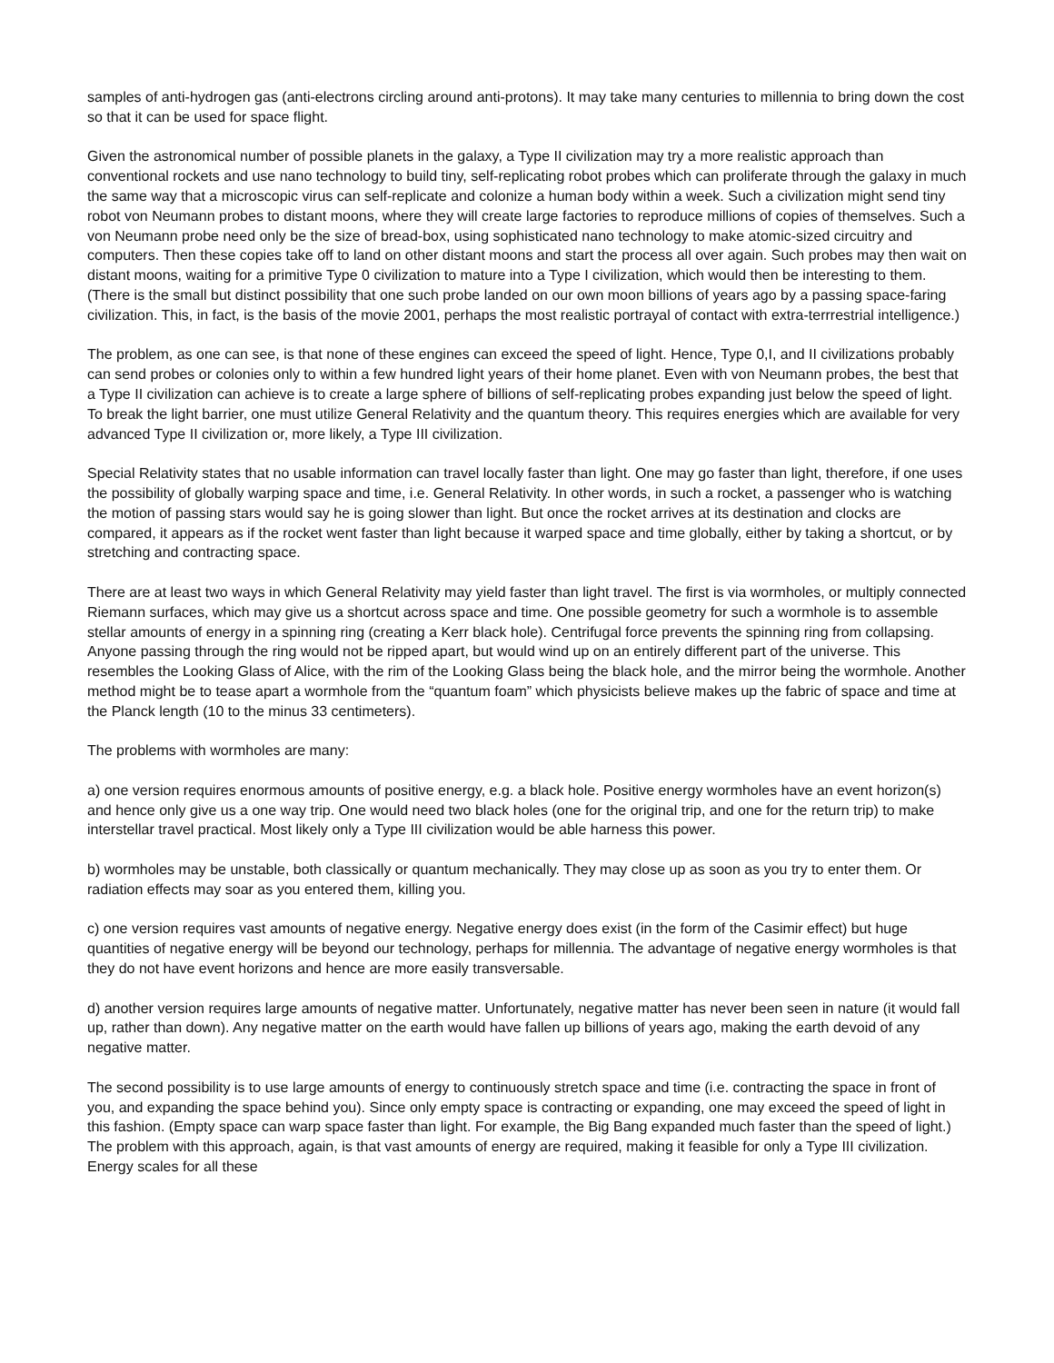samples of anti-hydrogen gas (anti-electrons circling around anti-protons). It may take many centuries to millennia to bring down the cost so that it can be used for space flight.
Given the astronomical number of possible planets in the galaxy, a Type II civilization may try a more realistic approach than conventional rockets and use nano technology to build tiny, self-replicating robot probes which can proliferate through the galaxy in much the same way that a microscopic virus can self-replicate and colonize a human body within a week. Such a civilization might send tiny robot von Neumann probes to distant moons, where they will create large factories to reproduce millions of copies of themselves. Such a von Neumann probe need only be the size of bread-box, using sophisticated nano technology to make atomic-sized circuitry and computers. Then these copies take off to land on other distant moons and start the process all over again. Such probes may then wait on distant moons, waiting for a primitive Type 0 civilization to mature into a Type I civilization, which would then be interesting to them. (There is the small but distinct possibility that one such probe landed on our own moon billions of years ago by a passing space-faring civilization. This, in fact, is the basis of the movie 2001, perhaps the most realistic portrayal of contact with extra-terrrestrial intelligence.)
The problem, as one can see, is that none of these engines can exceed the speed of light. Hence, Type 0,I, and II civilizations probably can send probes or colonies only to within a few hundred light years of their home planet. Even with von Neumann probes, the best that a Type II civilization can achieve is to create a large sphere of billions of self-replicating probes expanding just below the speed of light. To break the light barrier, one must utilize General Relativity and the quantum theory. This requires energies which are available for very advanced Type II civilization or, more likely, a Type III civilization.
Special Relativity states that no usable information can travel locally faster than light. One may go faster than light, therefore, if one uses the possibility of globally warping space and time, i.e. General Relativity. In other words, in such a rocket, a passenger who is watching the motion of passing stars would say he is going slower than light. But once the rocket arrives at its destination and clocks are compared, it appears as if the rocket went faster than light because it warped space and time globally, either by taking a shortcut, or by stretching and contracting space.
There are at least two ways in which General Relativity may yield faster than light travel. The first is via wormholes, or multiply connected Riemann surfaces, which may give us a shortcut across space and time. One possible geometry for such a wormhole is to assemble stellar amounts of energy in a spinning ring (creating a Kerr black hole). Centrifugal force prevents the spinning ring from collapsing. Anyone passing through the ring would not be ripped apart, but would wind up on an entirely different part of the universe. This resembles the Looking Glass of Alice, with the rim of the Looking Glass being the black hole, and the mirror being the wormhole. Another method might be to tease apart a wormhole from the “quantum foam” which physicists believe makes up the fabric of space and time at the Planck length (10 to the minus 33 centimeters).
The problems with wormholes are many:
a) one version requires enormous amounts of positive energy, e.g. a black hole. Positive energy wormholes have an event horizon(s) and hence only give us a one way trip. One would need two black holes (one for the original trip, and one for the return trip) to make interstellar travel practical. Most likely only a Type III civilization would be able harness this power.
b) wormholes may be unstable, both classically or quantum mechanically. They may close up as soon as you try to enter them. Or radiation effects may soar as you entered them, killing you.
c) one version requires vast amounts of negative energy. Negative energy does exist (in the form of the Casimir effect) but huge quantities of negative energy will be beyond our technology, perhaps for millennia. The advantage of negative energy wormholes is that they do not have event horizons and hence are more easily transversable.
d) another version requires large amounts of negative matter. Unfortunately, negative matter has never been seen in nature (it would fall up, rather than down). Any negative matter on the earth would have fallen up billions of years ago, making the earth devoid of any negative matter.
The second possibility is to use large amounts of energy to continuously stretch space and time (i.e. contracting the space in front of you, and expanding the space behind you). Since only empty space is contracting or expanding, one may exceed the speed of light in this fashion. (Empty space can warp space faster than light. For example, the Big Bang expanded much faster than the speed of light.) The problem with this approach, again, is that vast amounts of energy are required, making it feasible for only a Type III civilization. Energy scales for all these